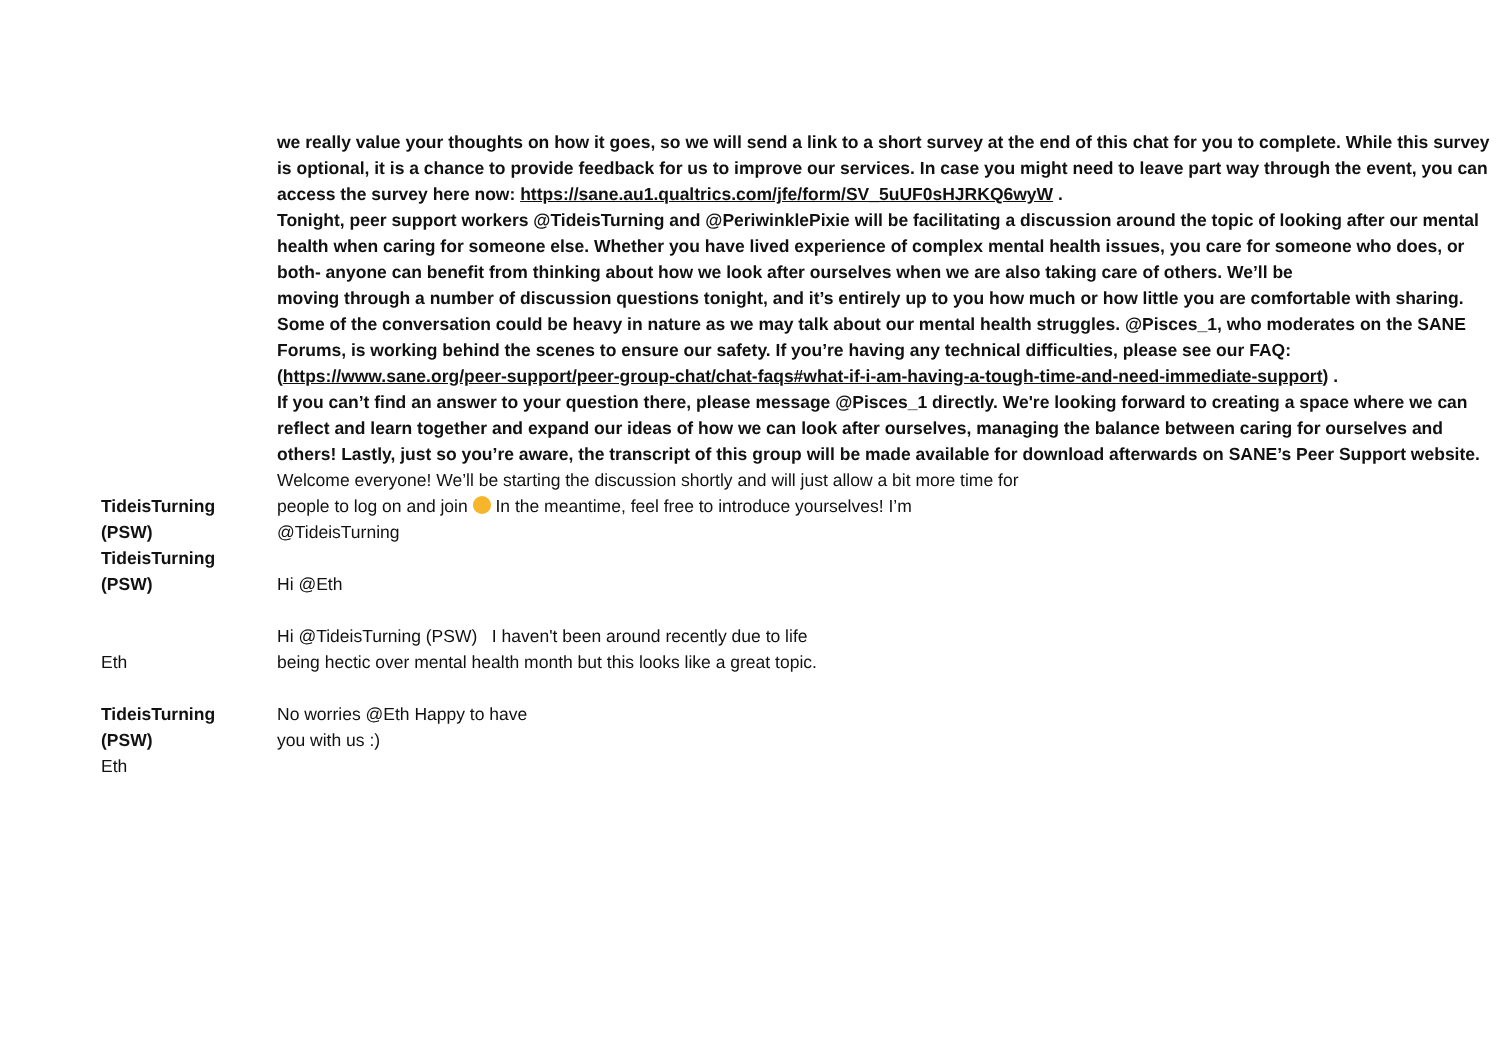we really value your thoughts on how it goes, so we will send a link to a short survey at the end of this chat for you to complete. While this survey is optional, it is a chance to provide feedback for us to improve our services. In case you might need to leave part way through the event, you can access the survey here now: https://sane.au1.qualtrics.com/jfe/form/SV_5uUF0sHJRKQ6wyW .
Tonight, peer support workers @TideisTurning and @PeriwinklePixie will be facilitating a discussion around the topic of looking after our mental health when caring for someone else. Whether you have lived experience of complex mental health issues, you care for someone who does, or both- anyone can benefit from thinking about how we look after ourselves when we are also taking care of others. We’ll be
moving through a number of discussion questions tonight, and it’s entirely up to you how much or how little you are comfortable with sharing. Some of the conversation could be heavy in nature as we may talk about our mental health struggles. @Pisces_1, who moderates on the SANE Forums, is working behind the scenes to ensure our safety. If you’re having any technical difficulties, please see our FAQ:
(https://www.sane.org/peer-support/peer-group-chat/chat-faqs#what-if-i-am-having-a-tough-time-and-need-immediate-support) .
If you can’t find an answer to your question there, please message @Pisces_1 directly. We're looking forward to creating a space where we can reflect and learn together and expand our ideas of how we can look after ourselves, managing the balance between caring for ourselves and others! Lastly, just so you’re aware, the transcript of this group will be made available for download afterwards on SANE’s Peer Support website.
TideisTurning
(PSW)
Welcome everyone! We’ll be starting the discussion shortly and will just allow a bit more time for
people to log on and join In the meantime, feel free to introduce yourselves! I’m
@TideisTurning
TideisTurning
(PSW)
Hi @Eth
Eth
Hi @TideisTurning (PSW) I haven't been around recently due to life
being hectic over mental health month but this looks like a great topic.
TideisTurning
(PSW)
Eth
No worries @Eth Happy to have
you with us :)